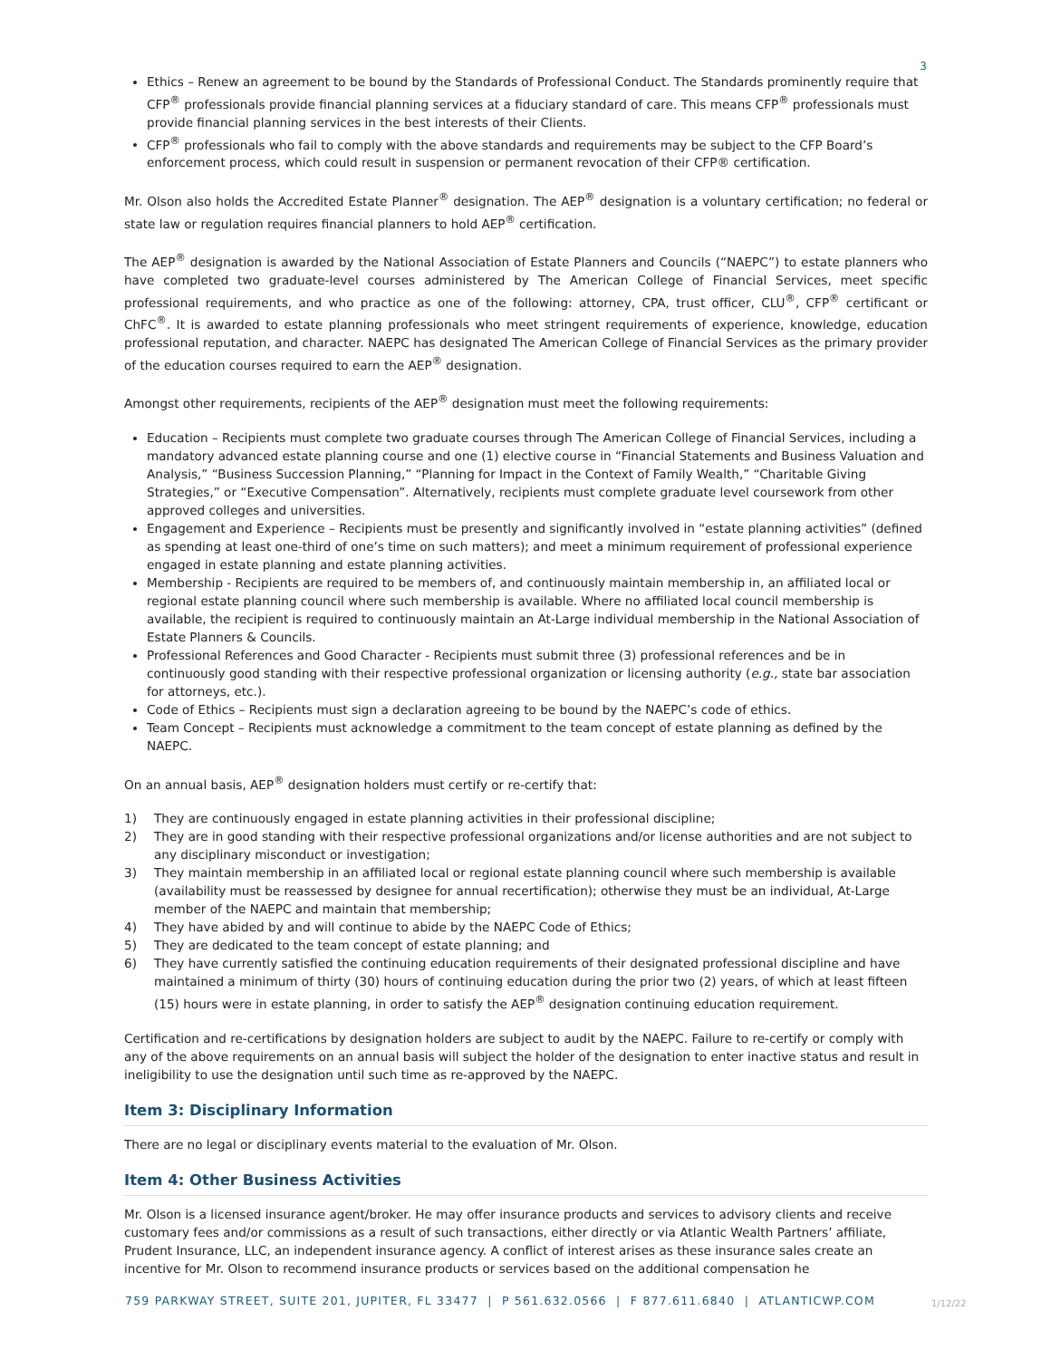3
Ethics – Renew an agreement to be bound by the Standards of Professional Conduct. The Standards prominently require that CFP<sup>®</sup> professionals provide financial planning services at a fiduciary standard of care. This means CFP<sup>®</sup> professionals must provide financial planning services in the best interests of their Clients.
CFP<sup>®</sup> professionals who fail to comply with the above standards and requirements may be subject to the CFP Board’s enforcement process, which could result in suspension or permanent revocation of their CFP® certification.
Mr. Olson also holds the Accredited Estate Planner<sup>®</sup> designation. The AEP<sup>®</sup> designation is a voluntary certification; no federal or state law or regulation requires financial planners to hold AEP<sup>®</sup> certification.
The AEP<sup>®</sup> designation is awarded by the National Association of Estate Planners and Councils (“NAEPC”) to estate planners who have completed two graduate-level courses administered by The American College of Financial Services, meet specific professional requirements, and who practice as one of the following: attorney, CPA, trust officer, CLU<sup>®</sup>, CFP<sup>®</sup> certificant or ChFC<sup>®</sup>. It is awarded to estate planning professionals who meet stringent requirements of experience, knowledge, education professional reputation, and character. NAEPC has designated The American College of Financial Services as the primary provider of the education courses required to earn the AEP<sup>®</sup> designation.
Amongst other requirements, recipients of the AEP<sup>®</sup> designation must meet the following requirements:
Education – Recipients must complete two graduate courses through The American College of Financial Services, including a mandatory advanced estate planning course and one (1) elective course in “Financial Statements and Business Valuation and Analysis,” “Business Succession Planning,” “Planning for Impact in the Context of Family Wealth,” “Charitable Giving Strategies,” or “Executive Compensation”. Alternatively, recipients must complete graduate level coursework from other approved colleges and universities.
Engagement and Experience – Recipients must be presently and significantly involved in “estate planning activities” (defined as spending at least one-third of one’s time on such matters); and meet a minimum requirement of professional experience engaged in estate planning and estate planning activities.
Membership - Recipients are required to be members of, and continuously maintain membership in, an affiliated local or regional estate planning council where such membership is available. Where no affiliated local council membership is available, the recipient is required to continuously maintain an At-Large individual membership in the National Association of Estate Planners & Councils.
Professional References and Good Character - Recipients must submit three (3) professional references and be in continuously good standing with their respective professional organization or licensing authority (e.g., state bar association for attorneys, etc.).
Code of Ethics – Recipients must sign a declaration agreeing to be bound by the NAEPC’s code of ethics.
Team Concept – Recipients must acknowledge a commitment to the team concept of estate planning as defined by the NAEPC.
On an annual basis, AEP<sup>®</sup> designation holders must certify or re-certify that:
1) They are continuously engaged in estate planning activities in their professional discipline;
2) They are in good standing with their respective professional organizations and/or license authorities and are not subject to any disciplinary misconduct or investigation;
3) They maintain membership in an affiliated local or regional estate planning council where such membership is available (availability must be reassessed by designee for annual recertification); otherwise they must be an individual, At-Large member of the NAEPC and maintain that membership;
4) They have abided by and will continue to abide by the NAEPC Code of Ethics;
5) They are dedicated to the team concept of estate planning; and
6) They have currently satisfied the continuing education requirements of their designated professional discipline and have maintained a minimum of thirty (30) hours of continuing education during the prior two (2) years, of which at least fifteen (15) hours were in estate planning, in order to satisfy the AEP<sup>®</sup> designation continuing education requirement.
Certification and re-certifications by designation holders are subject to audit by the NAEPC. Failure to re-certify or comply with any of the above requirements on an annual basis will subject the holder of the designation to enter inactive status and result in ineligibility to use the designation until such time as re-approved by the NAEPC.
Item 3: Disciplinary Information
There are no legal or disciplinary events material to the evaluation of Mr. Olson.
Item 4: Other Business Activities
Mr. Olson is a licensed insurance agent/broker. He may offer insurance products and services to advisory clients and receive customary fees and/or commissions as a result of such transactions, either directly or via Atlantic Wealth Partners’ affiliate, Prudent Insurance, LLC, an independent insurance agency. A conflict of interest arises as these insurance sales create an incentive for Mr. Olson to recommend insurance products or services based on the additional compensation he
759 PARKWAY STREET, SUITE 201, JUPITER, FL 33477 | P 561.632.0566 | F 877.611.6840 | ATLANTICWP.COM
1/12/22